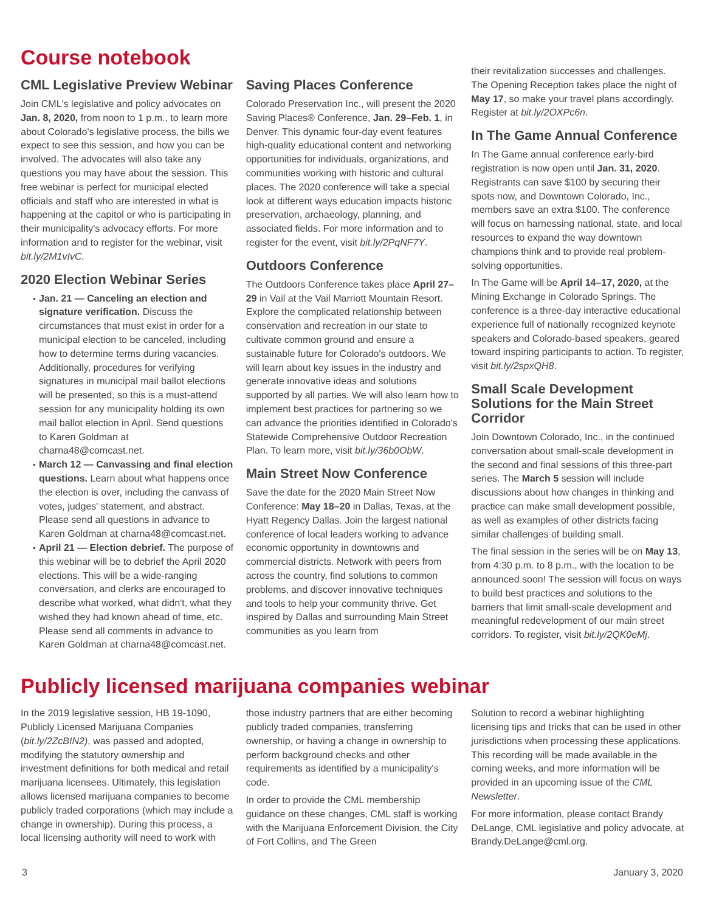Course notebook
CML Legislative Preview Webinar
Join CML's legislative and policy advocates on Jan. 8, 2020, from noon to 1 p.m., to learn more about Colorado's legislative process, the bills we expect to see this session, and how you can be involved. The advocates will also take any questions you may have about the session. This free webinar is perfect for municipal elected officials and staff who are interested in what is happening at the capitol or who is participating in their municipality's advocacy efforts. For more information and to register for the webinar, visit bit.ly/2M1vIvC.
2020 Election Webinar Series
Jan. 21 — Canceling an election and signature verification. Discuss the circumstances that must exist in order for a municipal election to be canceled, including how to determine terms during vacancies. Additionally, procedures for verifying signatures in municipal mail ballot elections will be presented, so this is a must-attend session for any municipality holding its own mail ballot election in April. Send questions to Karen Goldman at charna48@comcast.net.
March 12 — Canvassing and final election questions. Learn about what happens once the election is over, including the canvass of votes, judges' statement, and abstract. Please send all questions in advance to Karen Goldman at charna48@comcast.net.
April 21 — Election debrief. The purpose of this webinar will be to debrief the April 2020 elections. This will be a wide-ranging conversation, and clerks are encouraged to describe what worked, what didn't, what they wished they had known ahead of time, etc. Please send all comments in advance to Karen Goldman at charna48@comcast.net.
Saving Places Conference
Colorado Preservation Inc., will present the 2020 Saving Places® Conference, Jan. 29–Feb. 1, in Denver. This dynamic four-day event features high-quality educational content and networking opportunities for individuals, organizations, and communities working with historic and cultural places. The 2020 conference will take a special look at different ways education impacts historic preservation, archaeology, planning, and associated fields. For more information and to register for the event, visit bit.ly/2PqNF7Y.
Outdoors Conference
The Outdoors Conference takes place April 27–29 in Vail at the Vail Marriott Mountain Resort. Explore the complicated relationship between conservation and recreation in our state to cultivate common ground and ensure a sustainable future for Colorado's outdoors. We will learn about key issues in the industry and generate innovative ideas and solutions supported by all parties. We will also learn how to implement best practices for partnering so we can advance the priorities identified in Colorado's Statewide Comprehensive Outdoor Recreation Plan. To learn more, visit bit.ly/36b0ObW.
Main Street Now Conference
Save the date for the 2020 Main Street Now Conference: May 18–20 in Dallas, Texas, at the Hyatt Regency Dallas. Join the largest national conference of local leaders working to advance economic opportunity in downtowns and commercial districts. Network with peers from across the country, find solutions to common problems, and discover innovative techniques and tools to help your community thrive. Get inspired by Dallas and surrounding Main Street communities as you learn from
their revitalization successes and challenges. The Opening Reception takes place the night of May 17, so make your travel plans accordingly. Register at bit.ly/2OXPc6n.
In The Game Annual Conference
In The Game annual conference early-bird registration is now open until Jan. 31, 2020. Registrants can save $100 by securing their spots now, and Downtown Colorado, Inc., members save an extra $100. The conference will focus on harnessing national, state, and local resources to expand the way downtown champions think and to provide real problem-solving opportunities.
In The Game will be April 14–17, 2020, at the Mining Exchange in Colorado Springs. The conference is a three-day interactive educational experience full of nationally recognized keynote speakers and Colorado-based speakers, geared toward inspiring participants to action. To register, visit bit.ly/2spxQH8.
Small Scale Development Solutions for the Main Street Corridor
Join Downtown Colorado, Inc., in the continued conversation about small-scale development in the second and final sessions of this three-part series. The March 5 session will include discussions about how changes in thinking and practice can make small development possible, as well as examples of other districts facing similar challenges of building small.
The final session in the series will be on May 13, from 4:30 p.m. to 8 p.m., with the location to be announced soon! The session will focus on ways to build best practices and solutions to the barriers that limit small-scale development and meaningful redevelopment of our main street corridors. To register, visit bit.ly/2QK0eMj.
Publicly licensed marijuana companies webinar
In the 2019 legislative session, HB 19-1090, Publicly Licensed Marijuana Companies (bit.ly/2ZcBIN2), was passed and adopted, modifying the statutory ownership and investment definitions for both medical and retail marijuana licensees. Ultimately, this legislation allows licensed marijuana companies to become publicly traded corporations (which may include a change in ownership). During this process, a local licensing authority will need to work with
those industry partners that are either becoming publicly traded companies, transferring ownership, or having a change in ownership to perform background checks and other requirements as identified by a municipality's code.
In order to provide the CML membership guidance on these changes, CML staff is working with the Marijuana Enforcement Division, the City of Fort Collins, and The Green
Solution to record a webinar highlighting licensing tips and tricks that can be used in other jurisdictions when processing these applications. This recording will be made available in the coming weeks, and more information will be provided in an upcoming issue of the CML Newsletter.
For more information, please contact Brandy DeLange, CML legislative and policy advocate, at Brandy.DeLange@cml.org.
3 January 3, 2020